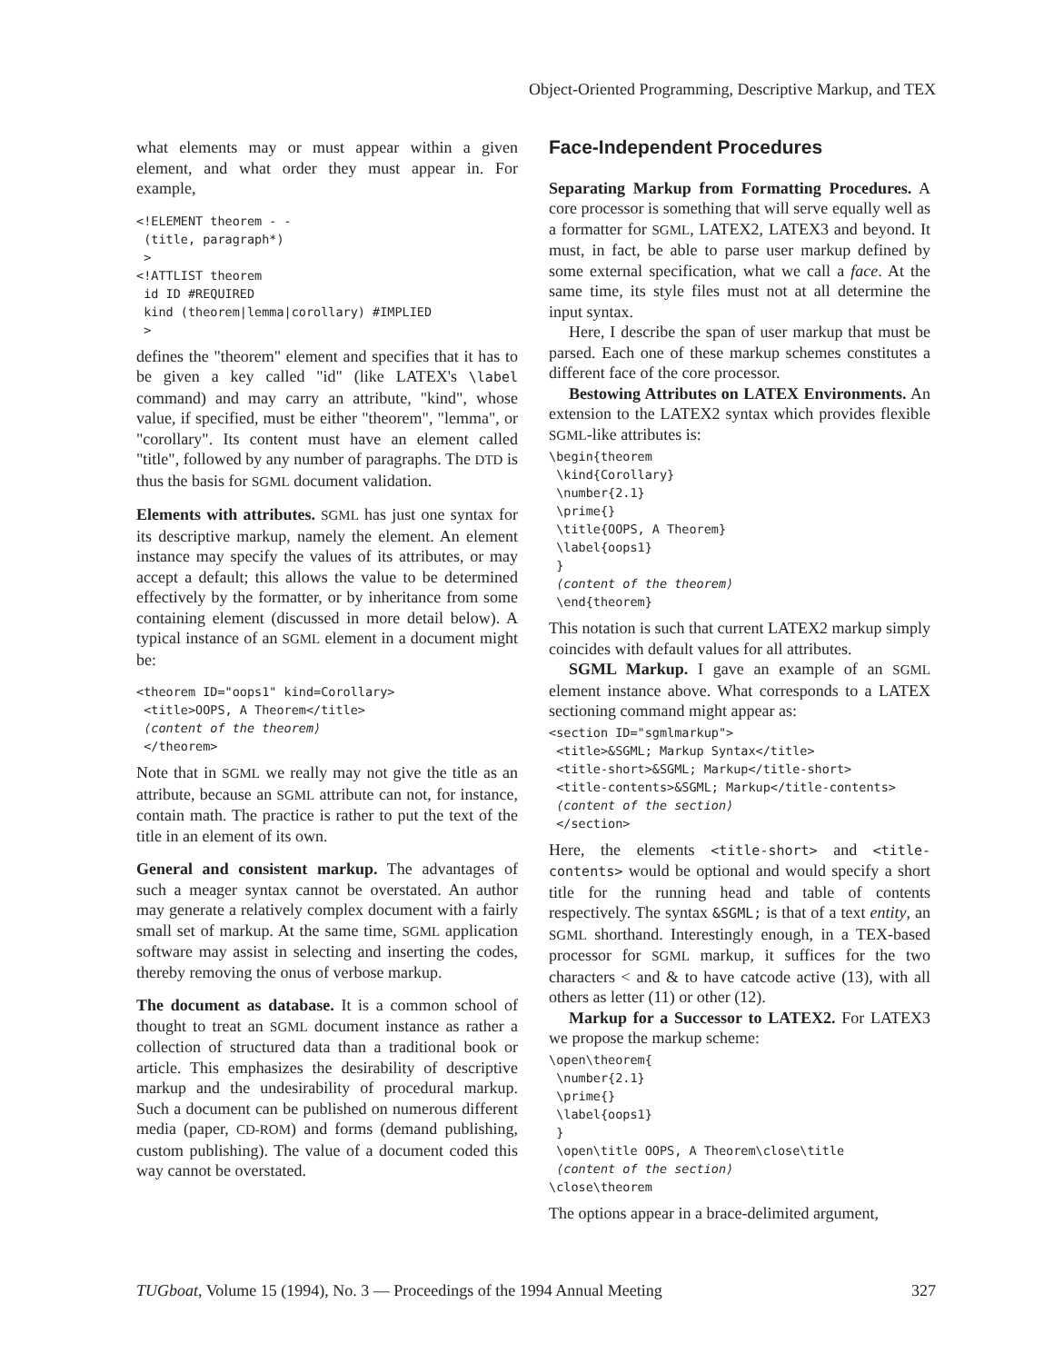Object-Oriented Programming, Descriptive Markup, and TEX
what elements may or must appear within a given element, and what order they must appear in. For example,
<!ELEMENT theorem - -
 (title, paragraph*)
 >
<!ATTLIST theorem
 id ID #REQUIRED
 kind (theorem|lemma|corollary) #IMPLIED
 >
defines the "theorem" element and specifies that it has to be given a key called "id" (like LATEX's \label command) and may carry an attribute, "kind", whose value, if specified, must be either "theorem", "lemma", or "corollary". Its content must have an element called "title", followed by any number of paragraphs. The DTD is thus the basis for SGML document validation.
Elements with attributes. SGML has just one syntax for its descriptive markup, namely the element. An element instance may specify the values of its attributes, or may accept a default; this allows the value to be determined effectively by the formatter, or by inheritance from some containing element (discussed in more detail below). A typical instance of an SGML element in a document might be:
<theorem ID="oops1" kind=Corollary>
 <title>OOPS, A Theorem</title>
 ⟨content of the theorem⟩
 </theorem>
Note that in SGML we really may not give the title as an attribute, because an SGML attribute can not, for instance, contain math. The practice is rather to put the text of the title in an element of its own.
General and consistent markup. The advantages of such a meager syntax cannot be overstated. An author may generate a relatively complex document with a fairly small set of markup. At the same time, SGML application software may assist in selecting and inserting the codes, thereby removing the onus of verbose markup.
The document as database. It is a common school of thought to treat an SGML document instance as rather a collection of structured data than a traditional book or article. This emphasizes the desirability of descriptive markup and the undesirability of procedural markup. Such a document can be published on numerous different media (paper, CD-ROM) and forms (demand publishing, custom publishing). The value of a document coded this way cannot be overstated.
Face-Independent Procedures
Separating Markup from Formatting Procedures. A core processor is something that will serve equally well as a formatter for SGML, LATEX2, LATEX3 and beyond. It must, in fact, be able to parse user markup defined by some external specification, what we call a face. At the same time, its style files must not at all determine the input syntax.
Here, I describe the span of user markup that must be parsed. Each one of these markup schemes constitutes a different face of the core processor.
Bestowing Attributes on LATEX Environments. An extension to the LATEX2 syntax which provides flexible SGML-like attributes is:
\begin{theorem
 \kind{Corollary}
 \number{2.1}
 \prime{}
 \title{OOPS, A Theorem}
 \label{oops1}
 }
 ⟨content of the theorem⟩
 \end{theorem}
This notation is such that current LATEX2 markup simply coincides with default values for all attributes.
SGML Markup. I gave an example of an SGML element instance above. What corresponds to a LATEX sectioning command might appear as:
<section ID="sgmlmarkup">
 <title>&SGML; Markup Syntax</title>
 <title-short>&SGML; Markup</title-short>
 <title-contents>&SGML; Markup</title-contents>
 ⟨content of the section⟩
 </section>
Here, the elements <title-short> and <title-contents> would be optional and would specify a short title for the running head and table of contents respectively. The syntax &SGML; is that of a text entity, an SGML shorthand. Interestingly enough, in a TEX-based processor for SGML markup, it suffices for the two characters < and & to have catcode active (13), with all others as letter (11) or other (12).
Markup for a Successor to LATEX2. For LATEX3 we propose the markup scheme:
\open\theorem{
 \number{2.1}
 \prime{}
 \label{oops1}
 }
 \open\title OOPS, A Theorem\close\title
 ⟨content of the section⟩
\close\theorem
The options appear in a brace-delimited argument,
TUGboat, Volume 15 (1994), No. 3 — Proceedings of the 1994 Annual Meeting 327